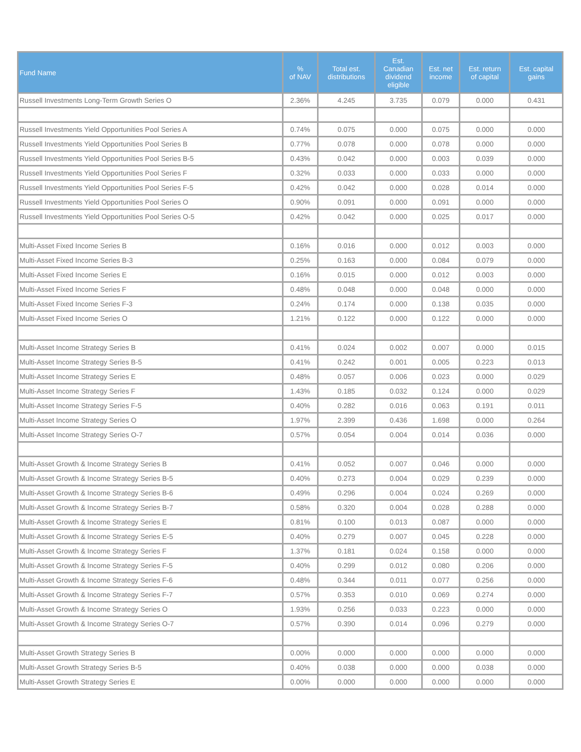| Fund Name | % of NAV | Total est. distributions | Est. Canadian dividend eligible | Est. net income | Est. return of capital | Est. capital gains |
| --- | --- | --- | --- | --- | --- | --- |
| Russell Investments Long-Term Growth Series O | 2.36% | 4.245 | 3.735 | 0.079 | 0.000 | 0.431 |
| Russell Investments Yield Opportunities Pool Series A | 0.74% | 0.075 | 0.000 | 0.075 | 0.000 | 0.000 |
| Russell Investments Yield Opportunities Pool Series B | 0.77% | 0.078 | 0.000 | 0.078 | 0.000 | 0.000 |
| Russell Investments Yield Opportunities Pool Series B-5 | 0.43% | 0.042 | 0.000 | 0.003 | 0.039 | 0.000 |
| Russell Investments Yield Opportunities Pool Series F | 0.32% | 0.033 | 0.000 | 0.033 | 0.000 | 0.000 |
| Russell Investments Yield Opportunities Pool Series F-5 | 0.42% | 0.042 | 0.000 | 0.028 | 0.014 | 0.000 |
| Russell Investments Yield Opportunities Pool Series O | 0.90% | 0.091 | 0.000 | 0.091 | 0.000 | 0.000 |
| Russell Investments Yield Opportunities Pool Series O-5 | 0.42% | 0.042 | 0.000 | 0.025 | 0.017 | 0.000 |
| Multi-Asset Fixed Income Series B | 0.16% | 0.016 | 0.000 | 0.012 | 0.003 | 0.000 |
| Multi-Asset Fixed Income Series B-3 | 0.25% | 0.163 | 0.000 | 0.084 | 0.079 | 0.000 |
| Multi-Asset Fixed Income Series E | 0.16% | 0.015 | 0.000 | 0.012 | 0.003 | 0.000 |
| Multi-Asset Fixed Income Series F | 0.48% | 0.048 | 0.000 | 0.048 | 0.000 | 0.000 |
| Multi-Asset Fixed Income Series F-3 | 0.24% | 0.174 | 0.000 | 0.138 | 0.035 | 0.000 |
| Multi-Asset Fixed Income Series O | 1.21% | 0.122 | 0.000 | 0.122 | 0.000 | 0.000 |
| Multi-Asset Income Strategy Series B | 0.41% | 0.024 | 0.002 | 0.007 | 0.000 | 0.015 |
| Multi-Asset Income Strategy Series B-5 | 0.41% | 0.242 | 0.001 | 0.005 | 0.223 | 0.013 |
| Multi-Asset Income Strategy Series E | 0.48% | 0.057 | 0.006 | 0.023 | 0.000 | 0.029 |
| Multi-Asset Income Strategy Series F | 1.43% | 0.185 | 0.032 | 0.124 | 0.000 | 0.029 |
| Multi-Asset Income Strategy Series F-5 | 0.40% | 0.282 | 0.016 | 0.063 | 0.191 | 0.011 |
| Multi-Asset Income Strategy Series O | 1.97% | 2.399 | 0.436 | 1.698 | 0.000 | 0.264 |
| Multi-Asset Income Strategy Series O-7 | 0.57% | 0.054 | 0.004 | 0.014 | 0.036 | 0.000 |
| Multi-Asset Growth & Income Strategy Series B | 0.41% | 0.052 | 0.007 | 0.046 | 0.000 | 0.000 |
| Multi-Asset Growth & Income Strategy Series B-5 | 0.40% | 0.273 | 0.004 | 0.029 | 0.239 | 0.000 |
| Multi-Asset Growth & Income Strategy Series B-6 | 0.49% | 0.296 | 0.004 | 0.024 | 0.269 | 0.000 |
| Multi-Asset Growth & Income Strategy Series B-7 | 0.58% | 0.320 | 0.004 | 0.028 | 0.288 | 0.000 |
| Multi-Asset Growth & Income Strategy Series E | 0.81% | 0.100 | 0.013 | 0.087 | 0.000 | 0.000 |
| Multi-Asset Growth & Income Strategy Series E-5 | 0.40% | 0.279 | 0.007 | 0.045 | 0.228 | 0.000 |
| Multi-Asset Growth & Income Strategy Series F | 1.37% | 0.181 | 0.024 | 0.158 | 0.000 | 0.000 |
| Multi-Asset Growth & Income Strategy Series F-5 | 0.40% | 0.299 | 0.012 | 0.080 | 0.206 | 0.000 |
| Multi-Asset Growth & Income Strategy Series F-6 | 0.48% | 0.344 | 0.011 | 0.077 | 0.256 | 0.000 |
| Multi-Asset Growth & Income Strategy Series F-7 | 0.57% | 0.353 | 0.010 | 0.069 | 0.274 | 0.000 |
| Multi-Asset Growth & Income Strategy Series O | 1.93% | 0.256 | 0.033 | 0.223 | 0.000 | 0.000 |
| Multi-Asset Growth & Income Strategy Series O-7 | 0.57% | 0.390 | 0.014 | 0.096 | 0.279 | 0.000 |
| Multi-Asset Growth Strategy Series B | 0.00% | 0.000 | 0.000 | 0.000 | 0.000 | 0.000 |
| Multi-Asset Growth Strategy Series B-5 | 0.40% | 0.038 | 0.000 | 0.000 | 0.038 | 0.000 |
| Multi-Asset Growth Strategy Series E | 0.00% | 0.000 | 0.000 | 0.000 | 0.000 | 0.000 |